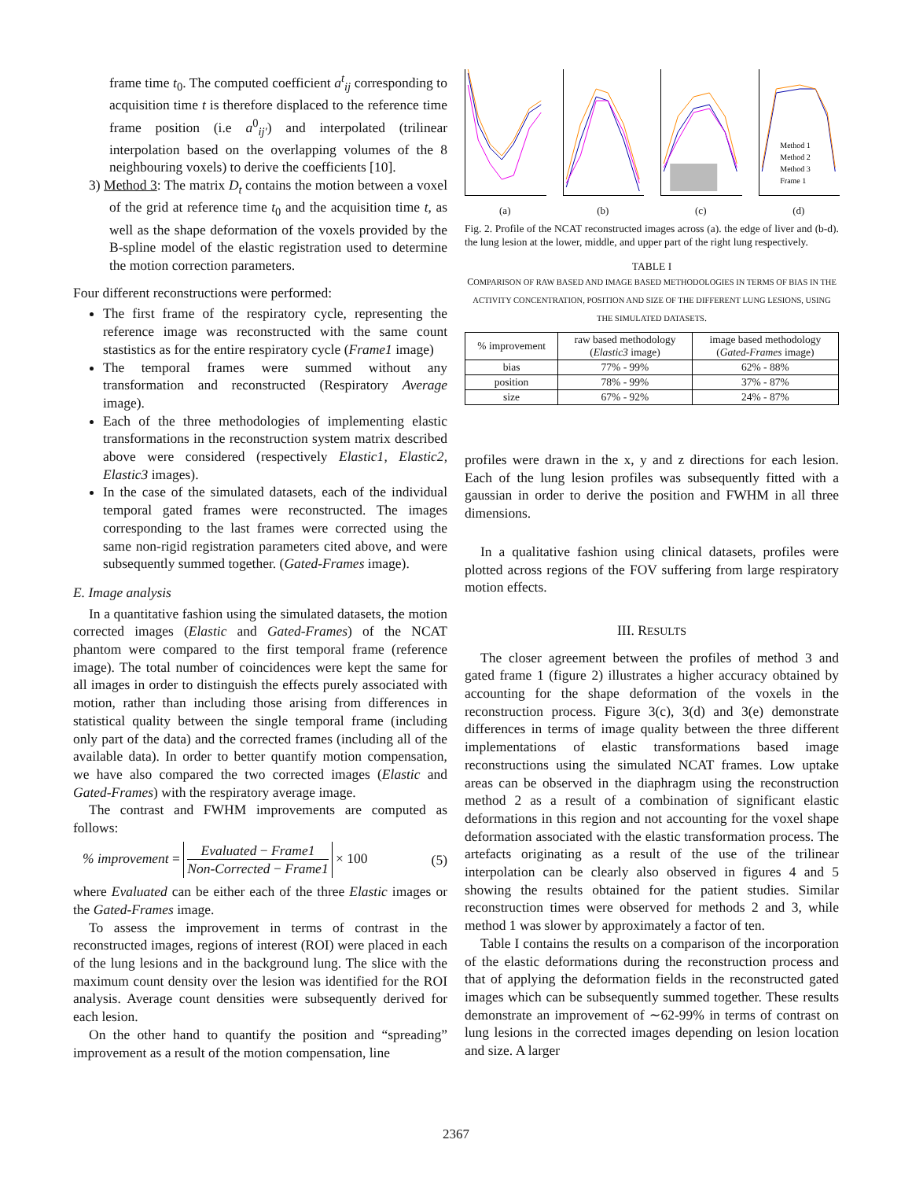frame time t<sub>0</sub>. The computed coefficient a<sup>t</sup><sub>ij</sub> corresponding to acquisition time t is therefore displaced to the reference time frame position (i.e a<sup>0</sup><sub>ij′</sub>) and interpolated (trilinear interpolation based on the overlapping volumes of the 8 neighbouring voxels) to derive the coefficients [10].
3) Method 3: The matrix D<sub>t</sub> contains the motion between a voxel of the grid at reference time t<sub>0</sub> and the acquisition time t, as well as the shape deformation of the voxels provided by the B-spline model of the elastic registration used to determine the motion correction parameters.
Four different reconstructions were performed:
The first frame of the respiratory cycle, representing the reference image was reconstructed with the same count stastistics as for the entire respiratory cycle (Frame1 image)
The temporal frames were summed without any transformation and reconstructed (Respiratory Average image).
Each of the three methodologies of implementing elastic transformations in the reconstruction system matrix described above were considered (respectively Elastic1, Elastic2, Elastic3 images).
In the case of the simulated datasets, each of the individual temporal gated frames were reconstructed. The images corresponding to the last frames were corrected using the same non-rigid registration parameters cited above, and were subsequently summed together. (Gated-Frames image).
E. Image analysis
In a quantitative fashion using the simulated datasets, the motion corrected images (Elastic and Gated-Frames) of the NCAT phantom were compared to the first temporal frame (reference image). The total number of coincidences were kept the same for all images in order to distinguish the effects purely associated with motion, rather than including those arising from differences in statistical quality between the single temporal frame (including only part of the data) and the corrected frames (including all of the available data). In order to better quantify motion compensation, we have also compared the two corrected images (Elastic and Gated-Frames) with the respiratory average image.
The contrast and FWHM improvements are computed as follows:
% improvement = Evaluated − Frame1 Non-Corrected − Frame1 × 100 (5)
where Evaluated can be either each of the three Elastic images or the Gated-Frames image.
To assess the improvement in terms of contrast in the reconstructed images, regions of interest (ROI) were placed in each of the lung lesions and in the background lung. The slice with the maximum count density over the lesion was identified for the ROI analysis. Average count densities were subsequently derived for each lesion.
On the other hand to quantify the position and “spreading” improvement as a result of the motion compensation, line
(a) (b) (c)
Method 1
Method 2
Method 3
Frame 1
(d)
Fig. 2. Profile of the NCAT reconstructed images across (a). the edge of liver and (b-d). the lung lesion at the lower, middle, and upper part of the right lung respectively.
TABLE I
COMPARISON OF RAW BASED AND IMAGE BASED METHODOLOGIES IN TERMS OF BIAS IN THE ACTIVITY CONCENTRATION, POSITION AND SIZE OF THE DIFFERENT LUNG LESIONS, USING THE SIMULATED DATASETS.
| % improvement | raw based methodology ( Elastic3 image) | image based methodology ( Gated-Frames image) |
| --- | --- | --- |
| bias | 77% - 99% | 62% - 88% |
| position | 78% - 99% | 37% - 87% |
| size | 67% - 92% | 24% - 87% |
profiles were drawn in the x, y and z directions for each lesion. Each of the lung lesion profiles was subsequently fitted with a gaussian in order to derive the position and FWHM in all three dimensions.
In a qualitative fashion using clinical datasets, profiles were plotted across regions of the FOV suffering from large respiratory motion effects.
III. RESULTS
The closer agreement between the profiles of method 3 and gated frame 1 (figure 2) illustrates a higher accuracy obtained by accounting for the shape deformation of the voxels in the reconstruction process. Figure 3(c), 3(d) and 3(e) demonstrate differences in terms of image quality between the three different implementations of elastic transformations based image reconstructions using the simulated NCAT frames. Low uptake areas can be observed in the diaphragm using the reconstruction method 2 as a result of a combination of significant elastic deformations in this region and not accounting for the voxel shape deformation associated with the elastic transformation process. The artefacts originating as a result of the use of the trilinear interpolation can be clearly also observed in figures 4 and 5 showing the results obtained for the patient studies. Similar reconstruction times were observed for methods 2 and 3, while method 1 was slower by approximately a factor of ten.
Table I contains the results on a comparison of the incorporation of the elastic deformations during the reconstruction process and that of applying the deformation fields in the reconstructed gated images which can be subsequently summed together. These results demonstrate an improvement of ∼62-99% in terms of contrast on lung lesions in the corrected images depending on lesion location and size. A larger
2367